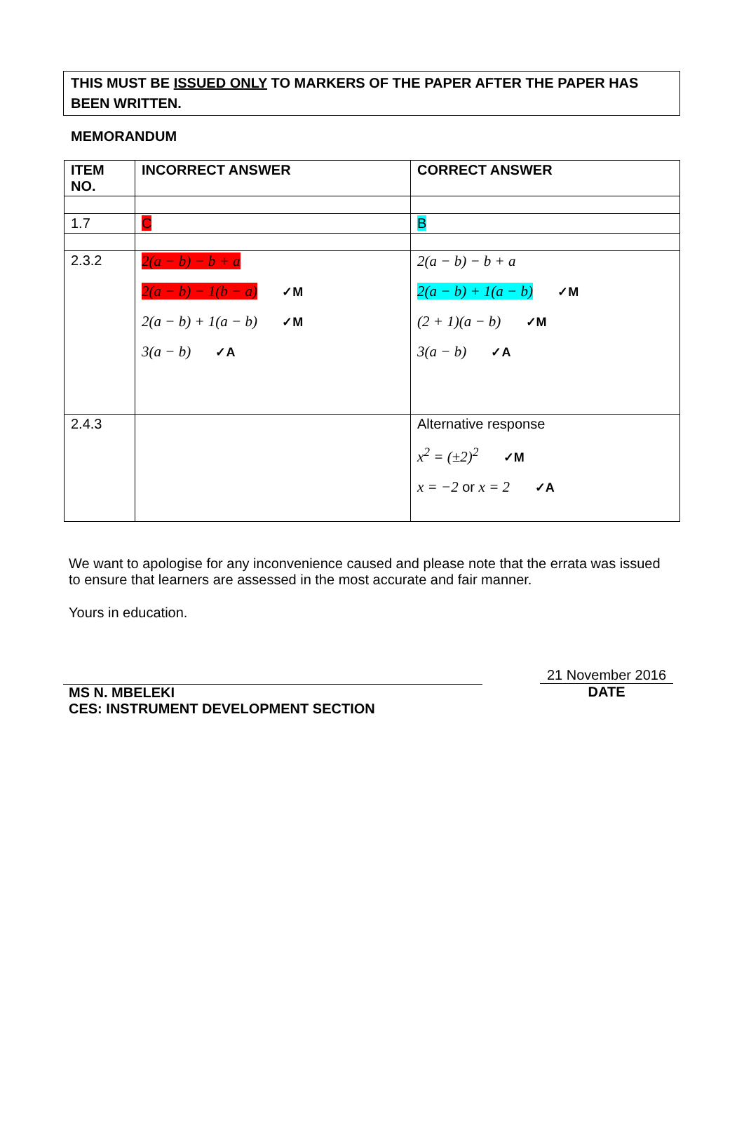THIS MUST BE ISSUED ONLY TO MARKERS OF THE PAPER AFTER THE PAPER HAS BEEN WRITTEN.
MEMORANDUM
| ITEM NO. | INCORRECT ANSWER | CORRECT ANSWER |
| --- | --- | --- |
| 1.7 | C | B |
| 2.3.2 | 2(a − b) − b + a 2(a − b) − 1(b − a) ✓M 2(a − b) + 1(a − b) ✓M 3(a − b) ✓A | 2(a − b) − b + a 2(a − b) + 1(a − b) ✓M (2 + 1)(a − b) ✓M 3(a − b) ✓A |
| 2.4.3 | | Alternative response x<sup>2</sup> = (±2)<sup>2</sup> ✓M x = −2 or x = 2 ✓A |
We want to apologise for any inconvenience caused and please note that the errata was issued to ensure that learners are assessed in the most accurate and fair manner.
Yours in education.
MS N. MBELEKI
CES: INSTRUMENT DEVELOPMENT SECTION
21 November 2016
DATE